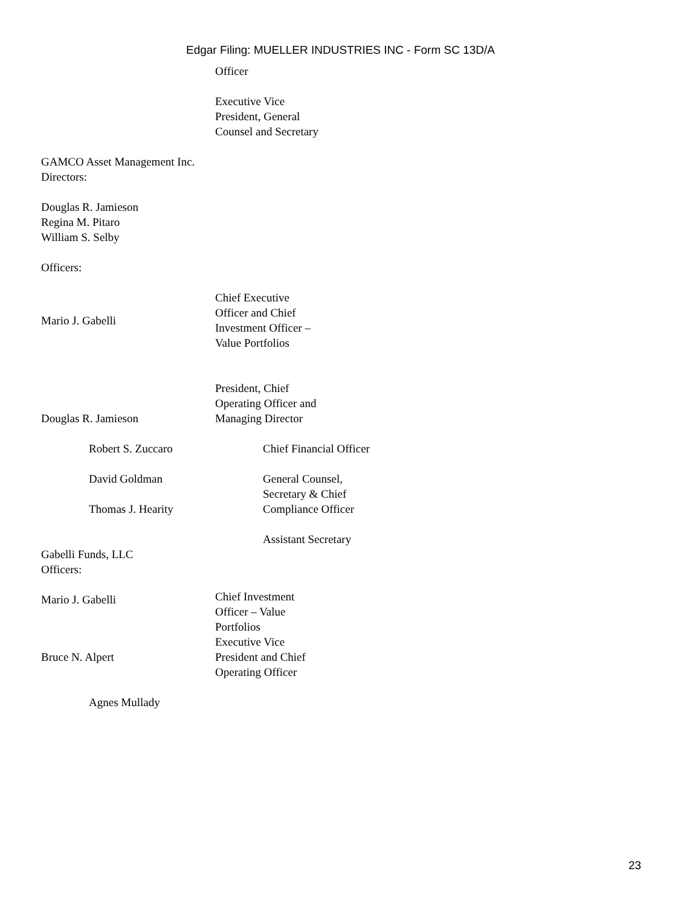Edgar Filing: MUELLER INDUSTRIES INC - Form SC 13D/A
Officer
Executive Vice President, General Counsel and Secretary
GAMCO Asset Management Inc.
Directors:
Douglas R. Jamieson
Regina M. Pitaro
William S. Selby
Officers:
Mario J. Gabelli
Chief Executive Officer and Chief Investment Officer – Value Portfolios
Douglas R. Jamieson
President, Chief Operating Officer and Managing Director
Robert S. Zuccaro
David Goldman
Thomas J. Hearity
Chief Financial Officer
General Counsel, Secretary & Chief Compliance Officer
Assistant Secretary
Gabelli Funds, LLC
Officers:
Mario J. Gabelli
Chief Investment Officer – Value Portfolios
Bruce N. Alpert
Executive Vice President and Chief Operating Officer
Agnes Mullady
23